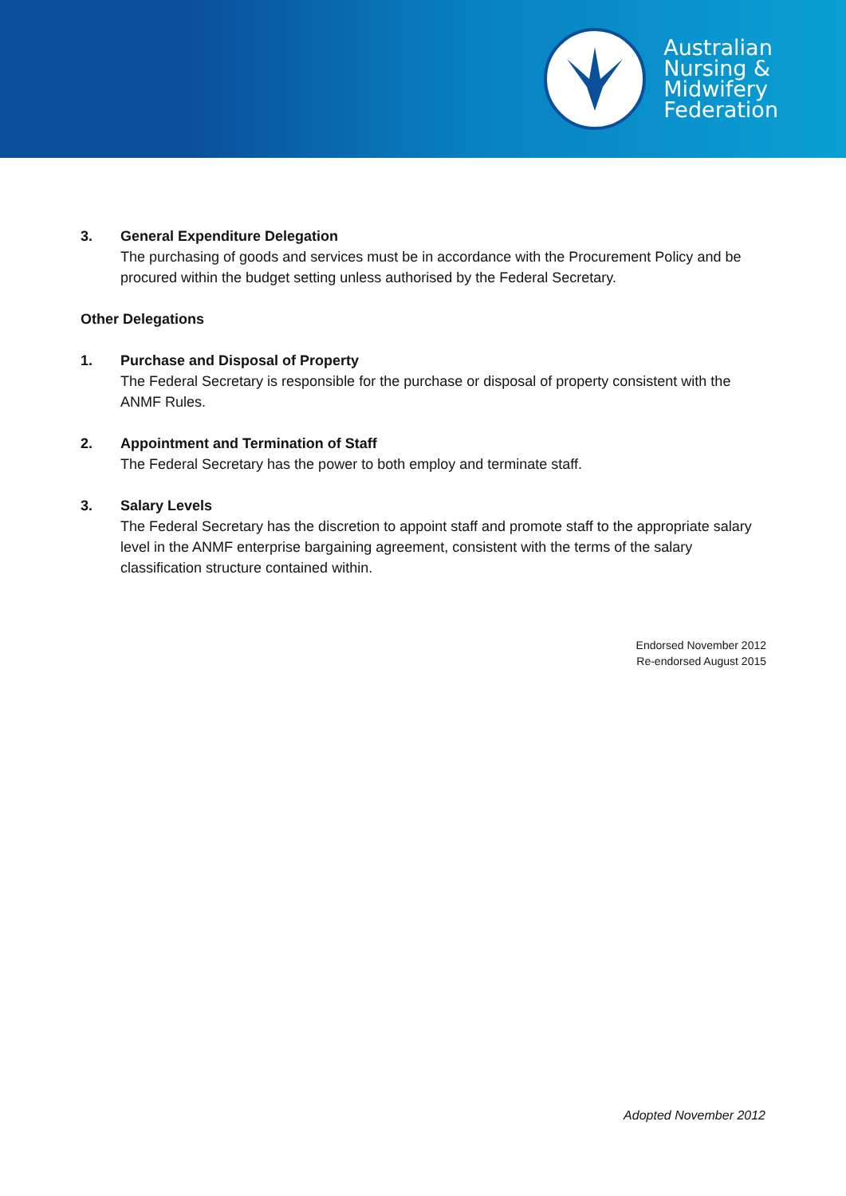Australian
Nursing &
Midwifery
Federation
3. General Expenditure Delegation
The purchasing of goods and services must be in accordance with the Procurement Policy and be procured within the budget setting unless authorised by the Federal Secretary.
Other Delegations
1. Purchase and Disposal of Property
The Federal Secretary is responsible for the purchase or disposal of property consistent with the ANMF Rules.
2. Appointment and Termination of Staff
The Federal Secretary has the power to both employ and terminate staff.
3. Salary Levels
The Federal Secretary has the discretion to appoint staff and promote staff to the appropriate salary level in the ANMF enterprise bargaining agreement, consistent with the terms of the salary classification structure contained within.
Endorsed November 2012
Re-endorsed August 2015
Adopted November 2012